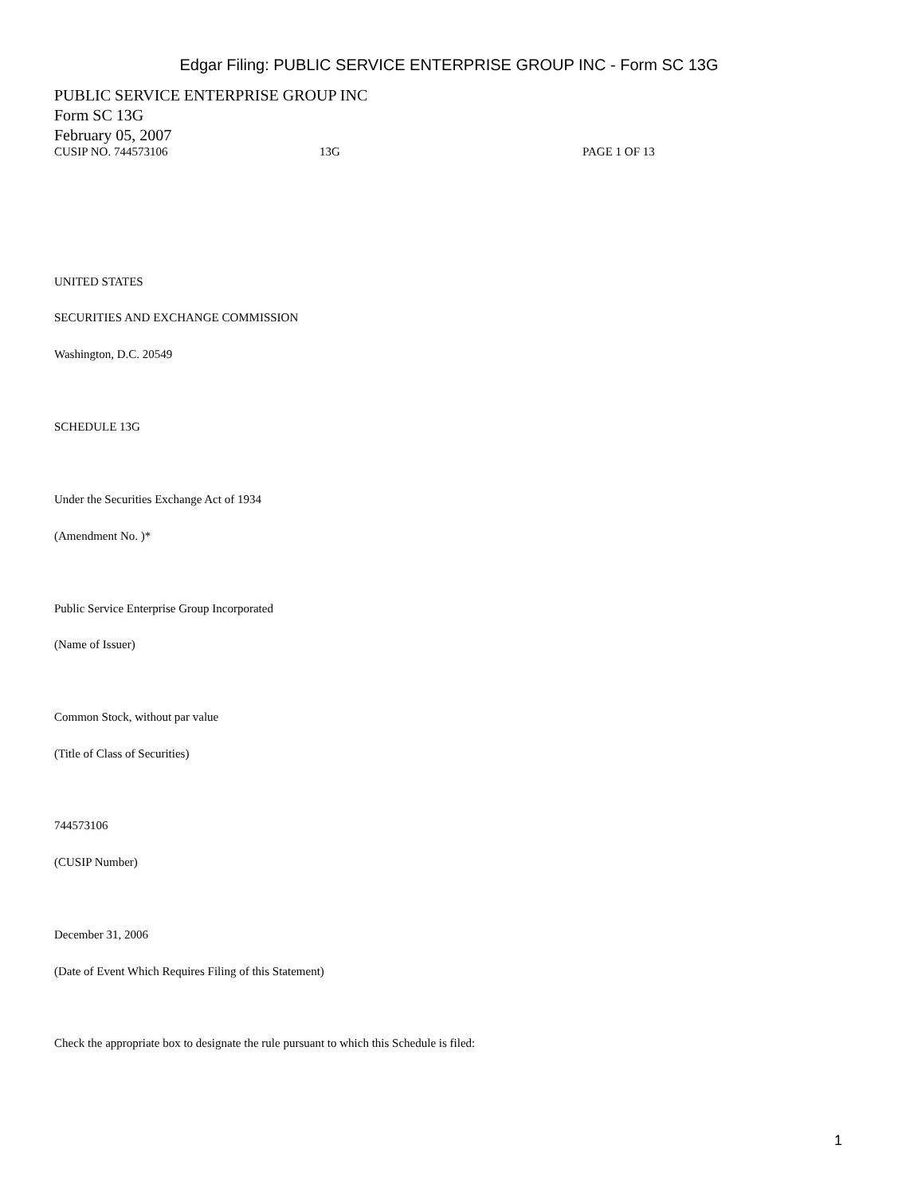Edgar Filing: PUBLIC SERVICE ENTERPRISE GROUP INC - Form SC 13G
PUBLIC SERVICE ENTERPRISE GROUP INC
Form SC 13G
February 05, 2007
CUSIP NO. 744573106 13G PAGE 1 OF 13
UNITED STATES
SECURITIES AND EXCHANGE COMMISSION
Washington, D.C. 20549
SCHEDULE 13G
Under the Securities Exchange Act of 1934
(Amendment No. )*
Public Service Enterprise Group Incorporated
(Name of Issuer)
Common Stock, without par value
(Title of Class of Securities)
744573106
(CUSIP Number)
December 31, 2006
(Date of Event Which Requires Filing of this Statement)
Check the appropriate box to designate the rule pursuant to which this Schedule is filed:
1